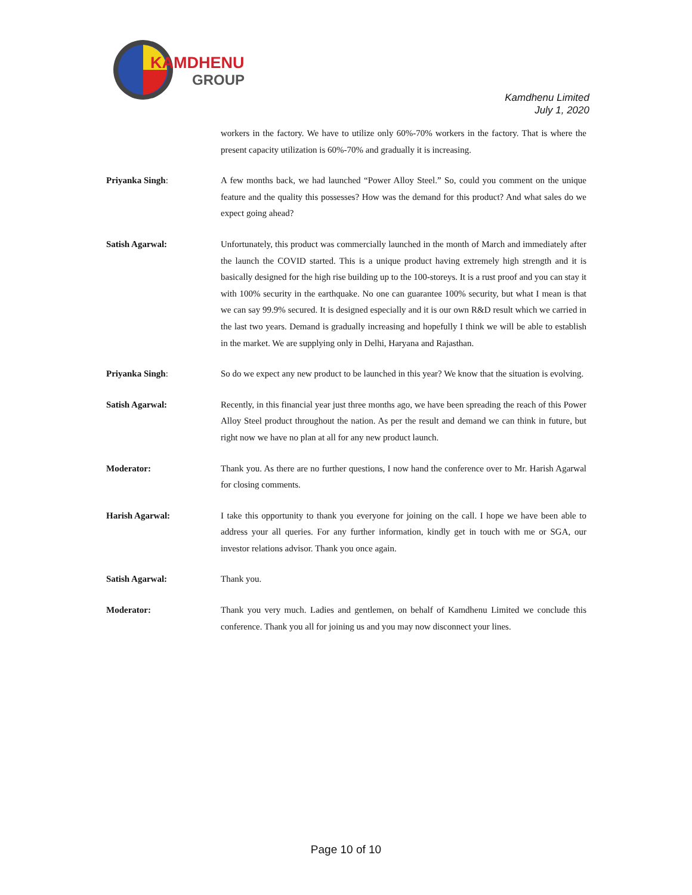KAMDHENU
GROUP
Kamdhenu Limited
July 1, 2020
workers in the factory. We have to utilize only 60%-70% workers in the factory. That is where the present capacity utilization is 60%-70% and gradually it is increasing.
Priyanka Singh: A few months back, we had launched “Power Alloy Steel.” So, could you comment on the unique feature and the quality this possesses? How was the demand for this product? And what sales do we expect going ahead?
Satish Agarwal: Unfortunately, this product was commercially launched in the month of March and immediately after the launch the COVID started. This is a unique product having extremely high strength and it is basically designed for the high rise building up to the 100-storeys. It is a rust proof and you can stay it with 100% security in the earthquake. No one can guarantee 100% security, but what I mean is that we can say 99.9% secured. It is designed especially and it is our own R&D result which we carried in the last two years. Demand is gradually increasing and hopefully I think we will be able to establish in the market. We are supplying only in Delhi, Haryana and Rajasthan.
Priyanka Singh: So do we expect any new product to be launched in this year? We know that the situation is evolving.
Satish Agarwal: Recently, in this financial year just three months ago, we have been spreading the reach of this Power Alloy Steel product throughout the nation. As per the result and demand we can think in future, but right now we have no plan at all for any new product launch.
Moderator: Thank you. As there are no further questions, I now hand the conference over to Mr. Harish Agarwal for closing comments.
Harish Agarwal: I take this opportunity to thank you everyone for joining on the call. I hope we have been able to address your all queries. For any further information, kindly get in touch with me or SGA, our investor relations advisor. Thank you once again.
Satish Agarwal: Thank you.
Moderator: Thank you very much. Ladies and gentlemen, on behalf of Kamdhenu Limited we conclude this conference. Thank you all for joining us and you may now disconnect your lines.
Page 10 of 10